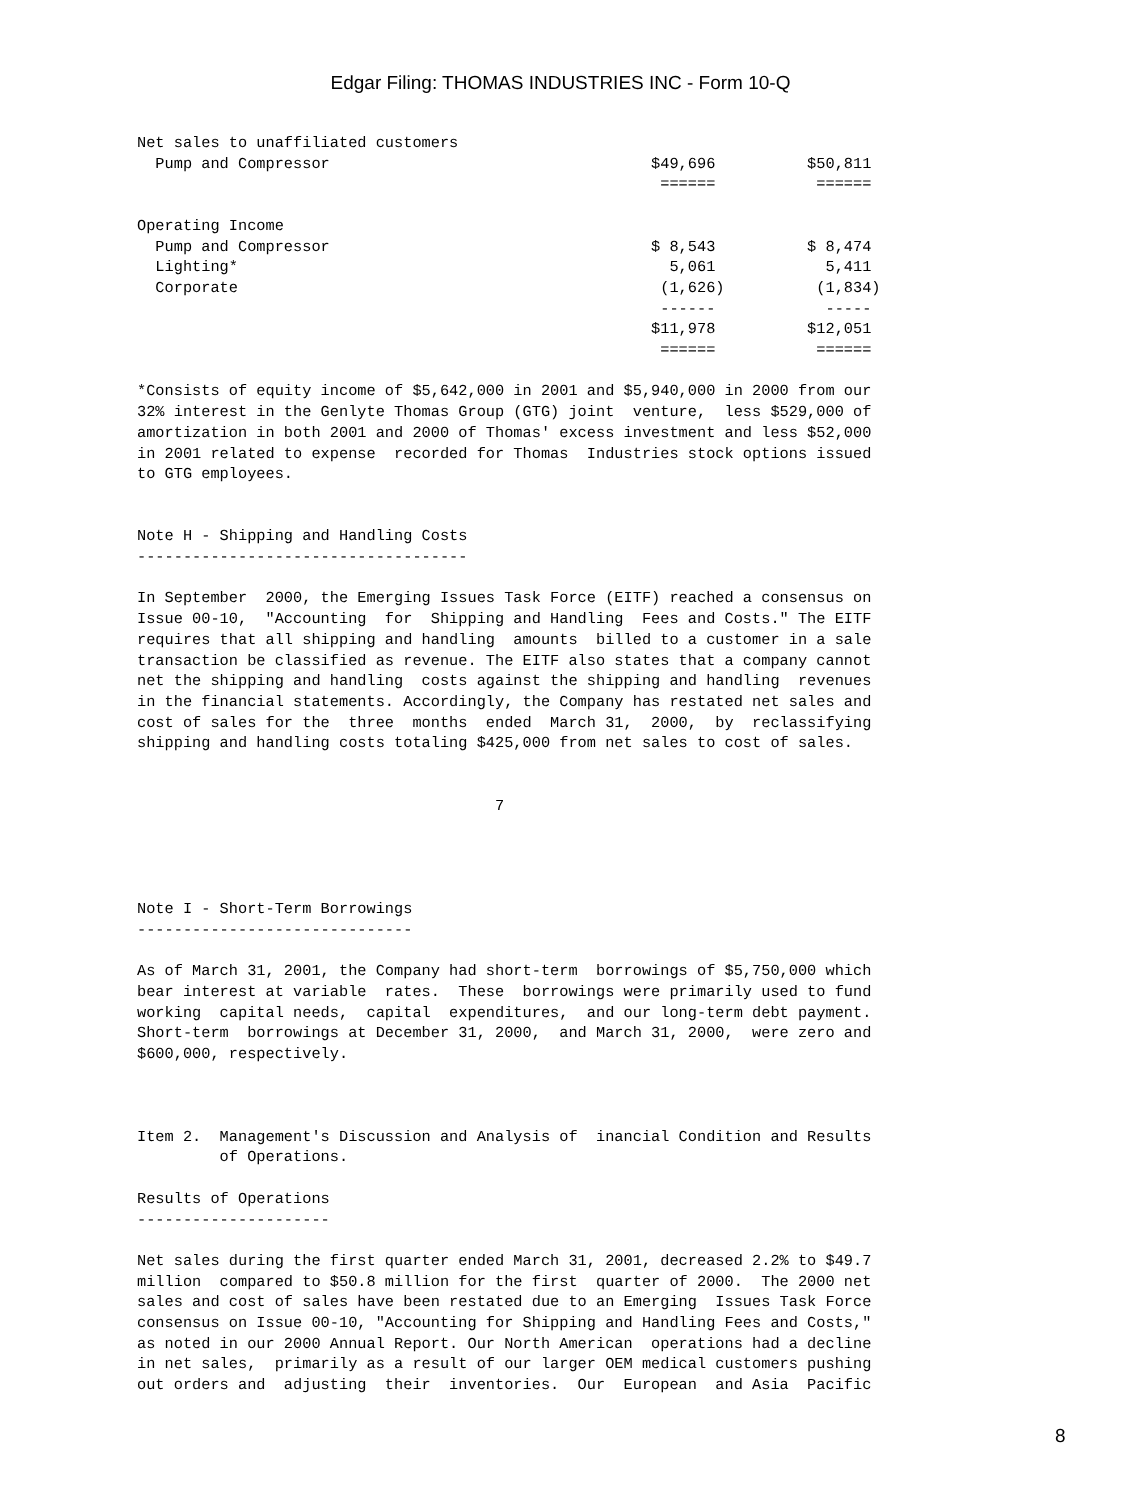Edgar Filing: THOMAS INDUSTRIES INC - Form 10-Q
Net sales to unaffiliated customers
  Pump and Compressor                                   $49,696          $50,811
                                                         ======           ======

Operating Income
  Pump and Compressor                                   $ 8,543          $ 8,474
  Lighting*                                               5,061            5,411
  Corporate                                              (1,626)          (1,834)
                                                         ------            -----
                                                        $11,978          $12,051
                                                         ======           ======

*Consists of equity income of $5,642,000 in 2001 and $5,940,000 in 2000 from our
32% interest in the Genlyte Thomas Group (GTG) joint  venture,  less $529,000 of
amortization in both 2001 and 2000 of Thomas' excess investment and less $52,000
in 2001 related to expense  recorded for Thomas  Industries stock options issued
to GTG employees.


Note H - Shipping and Handling Costs
------------------------------------

In September  2000, the Emerging Issues Task Force (EITF) reached a consensus on
Issue 00-10,  "Accounting  for  Shipping and Handling  Fees and Costs." The EITF
requires that all shipping and handling  amounts  billed to a customer in a sale
transaction be classified as revenue. The EITF also states that a company cannot
net the shipping and handling  costs against the shipping and handling  revenues
in the financial statements. Accordingly, the Company has restated net sales and
cost of sales for the  three  months  ended  March 31,  2000,  by  reclassifying
shipping and handling costs totaling $425,000 from net sales to cost of sales.


                                       7




Note I - Short-Term Borrowings
------------------------------

As of March 31, 2001, the Company had short-term  borrowings of $5,750,000 which
bear interest at variable  rates.  These  borrowings were primarily used to fund
working  capital needs,  capital  expenditures,  and our long-term debt payment.
Short-term  borrowings at December 31, 2000,  and March 31, 2000,  were zero and
$600,000, respectively.



Item 2.  Management's Discussion and Analysis of  inancial Condition and Results
         of Operations.

Results of Operations
---------------------

Net sales during the first quarter ended March 31, 2001, decreased 2.2% to $49.7
million  compared to $50.8 million for the first  quarter of 2000.  The 2000 net
sales and cost of sales have been restated due to an Emerging  Issues Task Force
consensus on Issue 00-10, "Accounting for Shipping and Handling Fees and Costs,"
as noted in our 2000 Annual Report. Our North American  operations had a decline
in net sales,  primarily as a result of our larger OEM medical customers pushing
out orders and  adjusting  their  inventories.  Our  European  and Asia  Pacific
8